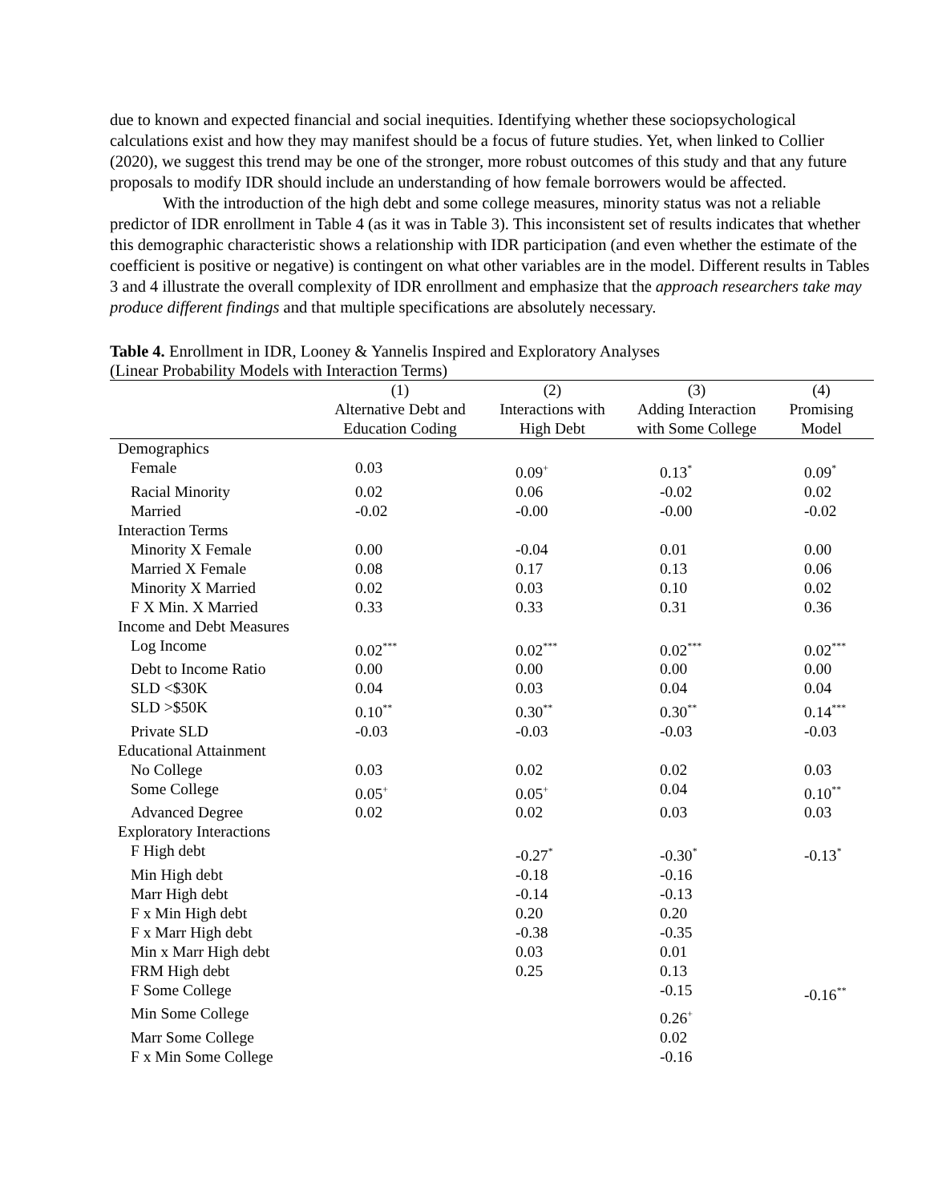due to known and expected financial and social inequities. Identifying whether these sociopsychological calculations exist and how they may manifest should be a focus of future studies. Yet, when linked to Collier (2020), we suggest this trend may be one of the stronger, more robust outcomes of this study and that any future proposals to modify IDR should include an understanding of how female borrowers would be affected.
With the introduction of the high debt and some college measures, minority status was not a reliable predictor of IDR enrollment in Table 4 (as it was in Table 3). This inconsistent set of results indicates that whether this demographic characteristic shows a relationship with IDR participation (and even whether the estimate of the coefficient is positive or negative) is contingent on what other variables are in the model. Different results in Tables 3 and 4 illustrate the overall complexity of IDR enrollment and emphasize that the approach researchers take may produce different findings and that multiple specifications are absolutely necessary.
Table 4. Enrollment in IDR, Looney & Yannelis Inspired and Exploratory Analyses
(Linear Probability Models with Interaction Terms)
| | (1) | (2) | (3) | (4) |
| --- | --- | --- | --- | --- |
| | Alternative Debt and Education Coding | Interactions with High Debt | Adding Interaction with Some College | Promising Model |
| Demographics | | | | |
| Female | 0.03 | 0.09<sup>+</sup> | 0.13<sup>*</sup> | 0.09<sup>*</sup> |
| Racial Minority | 0.02 | 0.06 | -0.02 | 0.02 |
| Married | -0.02 | -0.00 | -0.00 | -0.02 |
| Interaction Terms | | | | |
| Minority X Female | 0.00 | -0.04 | 0.01 | 0.00 |
| Married X Female | 0.08 | 0.17 | 0.13 | 0.06 |
| Minority X Married | 0.02 | 0.03 | 0.10 | 0.02 |
| F X Min. X Married | 0.33 | 0.33 | 0.31 | 0.36 |
| Income and Debt Measures | | | | |
| Log Income | 0.02<sup>***</sup> | 0.02<sup>***</sup> | 0.02<sup>***</sup> | 0.02<sup>***</sup> |
| Debt to Income Ratio | 0.00 | 0.00 | 0.00 | 0.00 |
| SLD <$30K | 0.04 | 0.03 | 0.04 | 0.04 |
| SLD >$50K | 0.10<sup>**</sup> | 0.30<sup>**</sup> | 0.30<sup>**</sup> | 0.14<sup>***</sup> |
| Private SLD | -0.03 | -0.03 | -0.03 | -0.03 |
| Educational Attainment | | | | |
| No College | 0.03 | 0.02 | 0.02 | 0.03 |
| Some College | 0.05<sup>+</sup> | 0.05<sup>+</sup> | 0.04 | 0.10<sup>**</sup> |
| Advanced Degree | 0.02 | 0.02 | 0.03 | 0.03 |
| Exploratory Interactions | | | | |
| F High debt | | -0.27<sup>*</sup> | -0.30<sup>*</sup> | -0.13<sup>*</sup> |
| Min High debt | | -0.18 | -0.16 | |
| Marr High debt | | -0.14 | -0.13 | |
| F x Min High debt | | 0.20 | 0.20 | |
| F x Marr High debt | | -0.38 | -0.35 | |
| Min x Marr High debt | | 0.03 | 0.01 | |
| FRM High debt | | 0.25 | 0.13 | |
| F Some College | | | -0.15 | -0.16<sup>**</sup> |
| Min Some College | | | 0.26<sup>+</sup> | |
| Marr Some College | | | 0.02 | |
| F x Min Some College | | | -0.16 | |